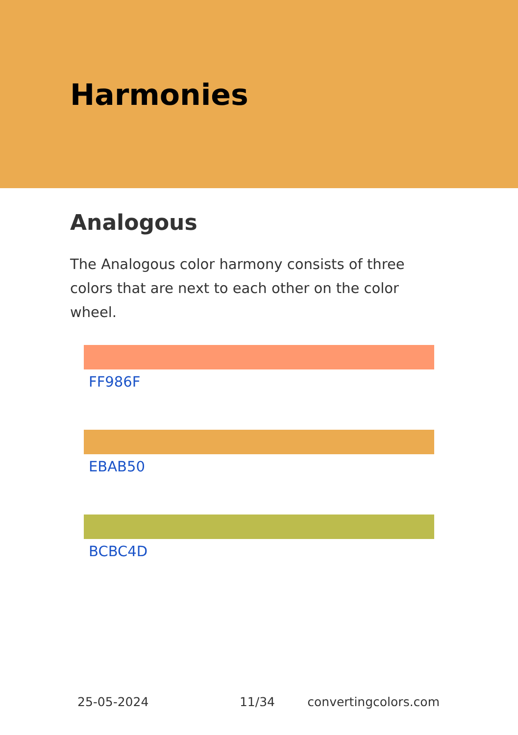Harmonies
Analogous
The Analogous color harmony consists of three colors that are next to each other on the color wheel.
FF986F
EBAB50
BCBC4D
25-05-2024 11/34 convertingcolors.com